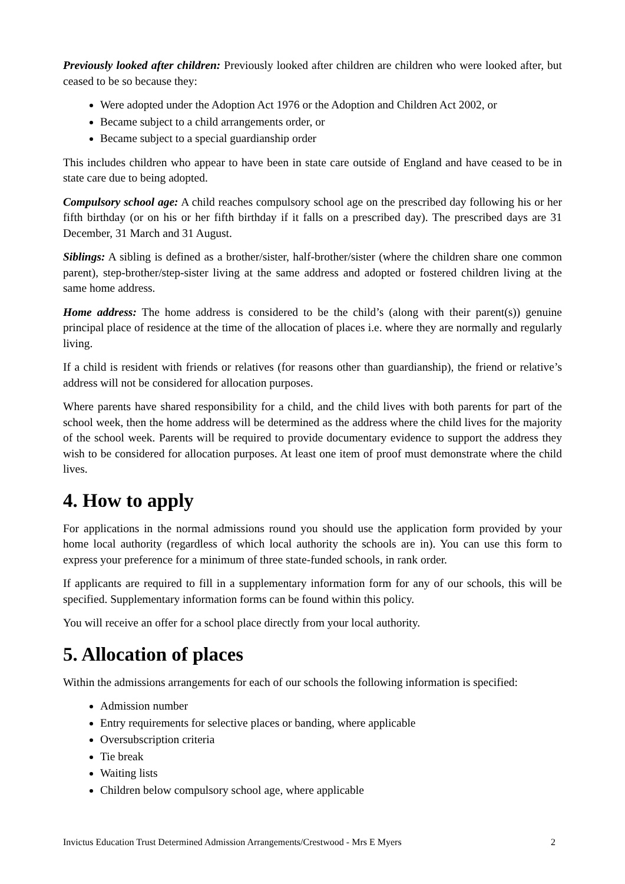Previously looked after children: Previously looked after children are children who were looked after, but ceased to be so because they:
Were adopted under the Adoption Act 1976 or the Adoption and Children Act 2002, or
Became subject to a child arrangements order, or
Became subject to a special guardianship order
This includes children who appear to have been in state care outside of England and have ceased to be in state care due to being adopted.
Compulsory school age: A child reaches compulsory school age on the prescribed day following his or her fifth birthday (or on his or her fifth birthday if it falls on a prescribed day). The prescribed days are 31 December, 31 March and 31 August.
Siblings: A sibling is defined as a brother/sister, half-brother/sister (where the children share one common parent), step-brother/step-sister living at the same address and adopted or fostered children living at the same home address.
Home address: The home address is considered to be the child’s (along with their parent(s)) genuine principal place of residence at the time of the allocation of places i.e. where they are normally and regularly living.
If a child is resident with friends or relatives (for reasons other than guardianship), the friend or relative’s address will not be considered for allocation purposes.
Where parents have shared responsibility for a child, and the child lives with both parents for part of the school week, then the home address will be determined as the address where the child lives for the majority of the school week. Parents will be required to provide documentary evidence to support the address they wish to be considered for allocation purposes. At least one item of proof must demonstrate where the child lives.
4. How to apply
For applications in the normal admissions round you should use the application form provided by your home local authority (regardless of which local authority the schools are in). You can use this form to express your preference for a minimum of three state-funded schools, in rank order.
If applicants are required to fill in a supplementary information form for any of our schools, this will be specified. Supplementary information forms can be found within this policy.
You will receive an offer for a school place directly from your local authority.
5. Allocation of places
Within the admissions arrangements for each of our schools the following information is specified:
Admission number
Entry requirements for selective places or banding, where applicable
Oversubscription criteria
Tie break
Waiting lists
Children below compulsory school age, where applicable
Invictus Education Trust Determined Admission Arrangements/Crestwood - Mrs E Myers 2